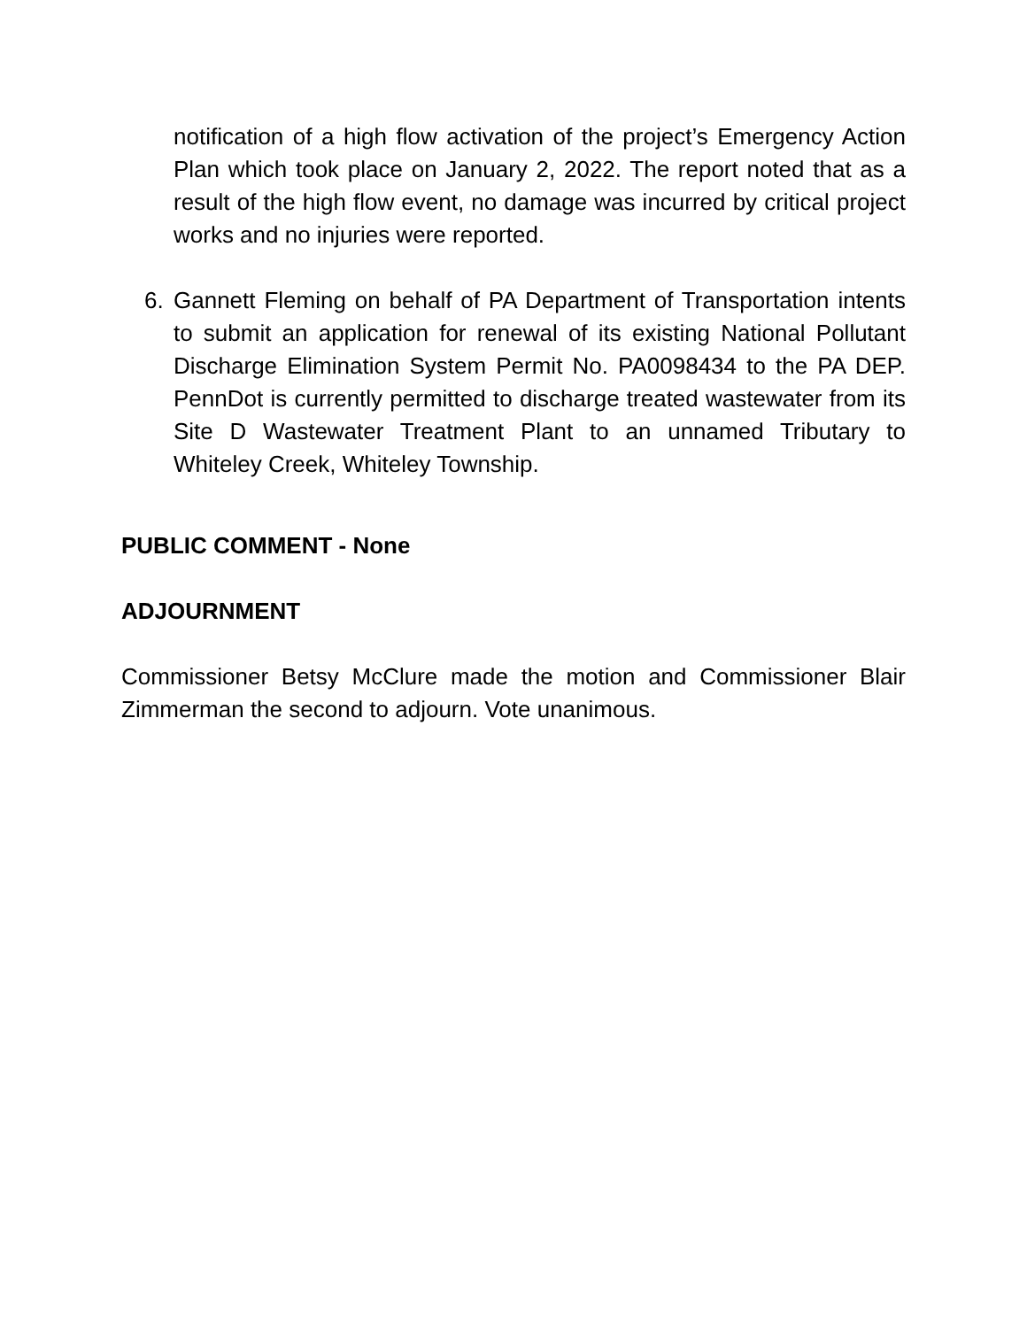notification of a high flow activation of the project’s Emergency Action Plan which took place on January 2, 2022. The report noted that as a result of the high flow event, no damage was incurred by critical project works and no injuries were reported.
6. Gannett Fleming on behalf of PA Department of Transportation intents to submit an application for renewal of its existing National Pollutant Discharge Elimination System Permit No. PA0098434 to the PA DEP. PennDot is currently permitted to discharge treated wastewater from its Site D Wastewater Treatment Plant to an unnamed Tributary to Whiteley Creek, Whiteley Township.
PUBLIC COMMENT - None
ADJOURNMENT
Commissioner Betsy McClure made the motion and Commissioner Blair Zimmerman the second to adjourn. Vote unanimous.